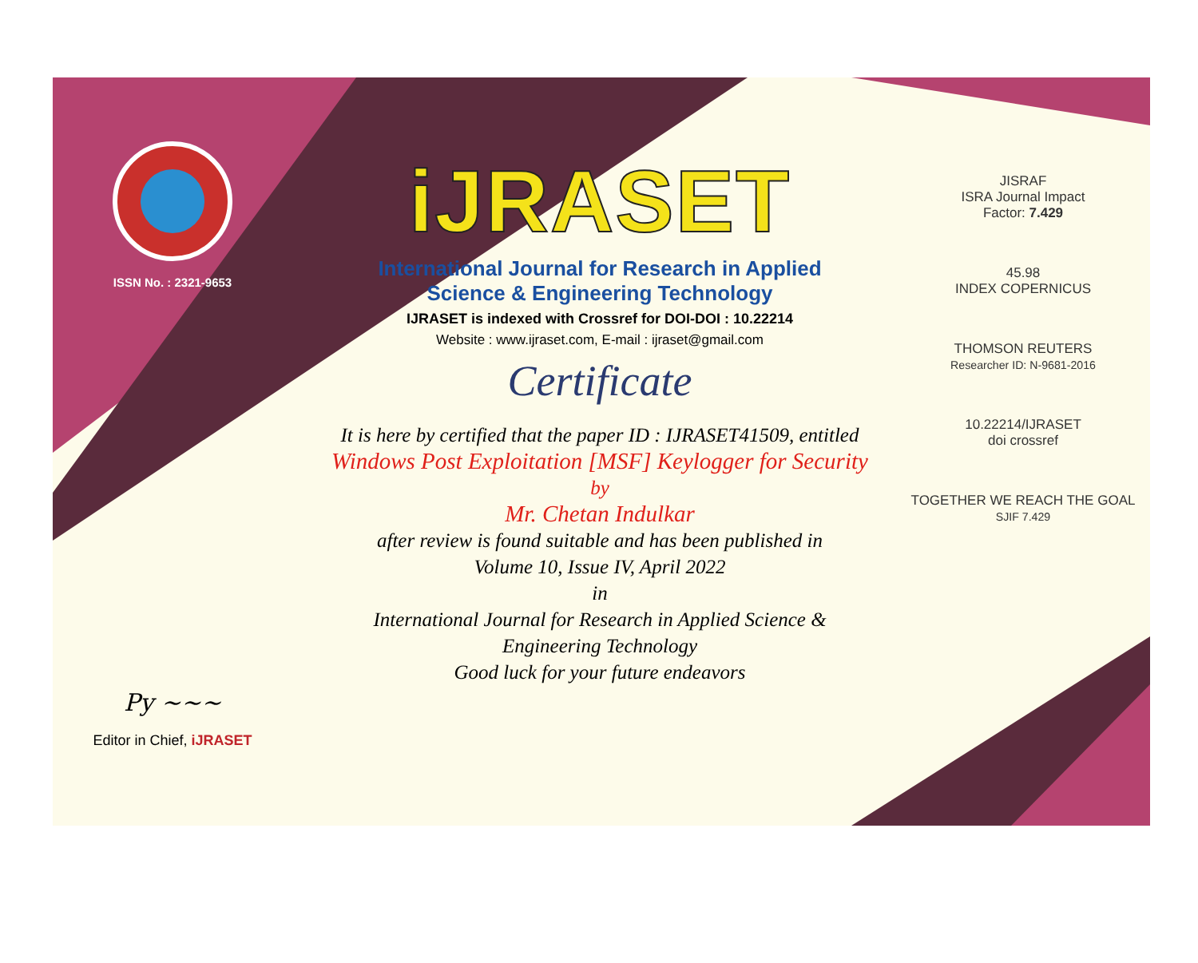ISSN No. : 2321-9653
Py ~~~
Editor in Chief, iJRASET
iJRASET
International Journal for Research in Applied
Science & Engineering Technology
IJRASET is indexed with Crossref for DOI-DOI : 10.22214
Website : www.ijraset.com, E-mail : ijraset@gmail.com
Certificate
It is here by certified that the paper ID : IJRASET41509, entitled
Windows Post Exploitation [MSF] Keylogger for Security
by
Mr. Chetan Indulkar
after review is found suitable and has been published in
Volume 10, Issue IV, April 2022
in
International Journal for Research in Applied Science &
Engineering Technology
Good luck for your future endeavors
JISRAF
ISRA Journal Impact
Factor: 7.429
45.98
INDEX COPERNICUS
THOMSON REUTERS
Researcher ID: N-9681-2016
10.22214/IJRASET
doi crossref
TOGETHER WE REACH THE GOAL
SJIF 7.429